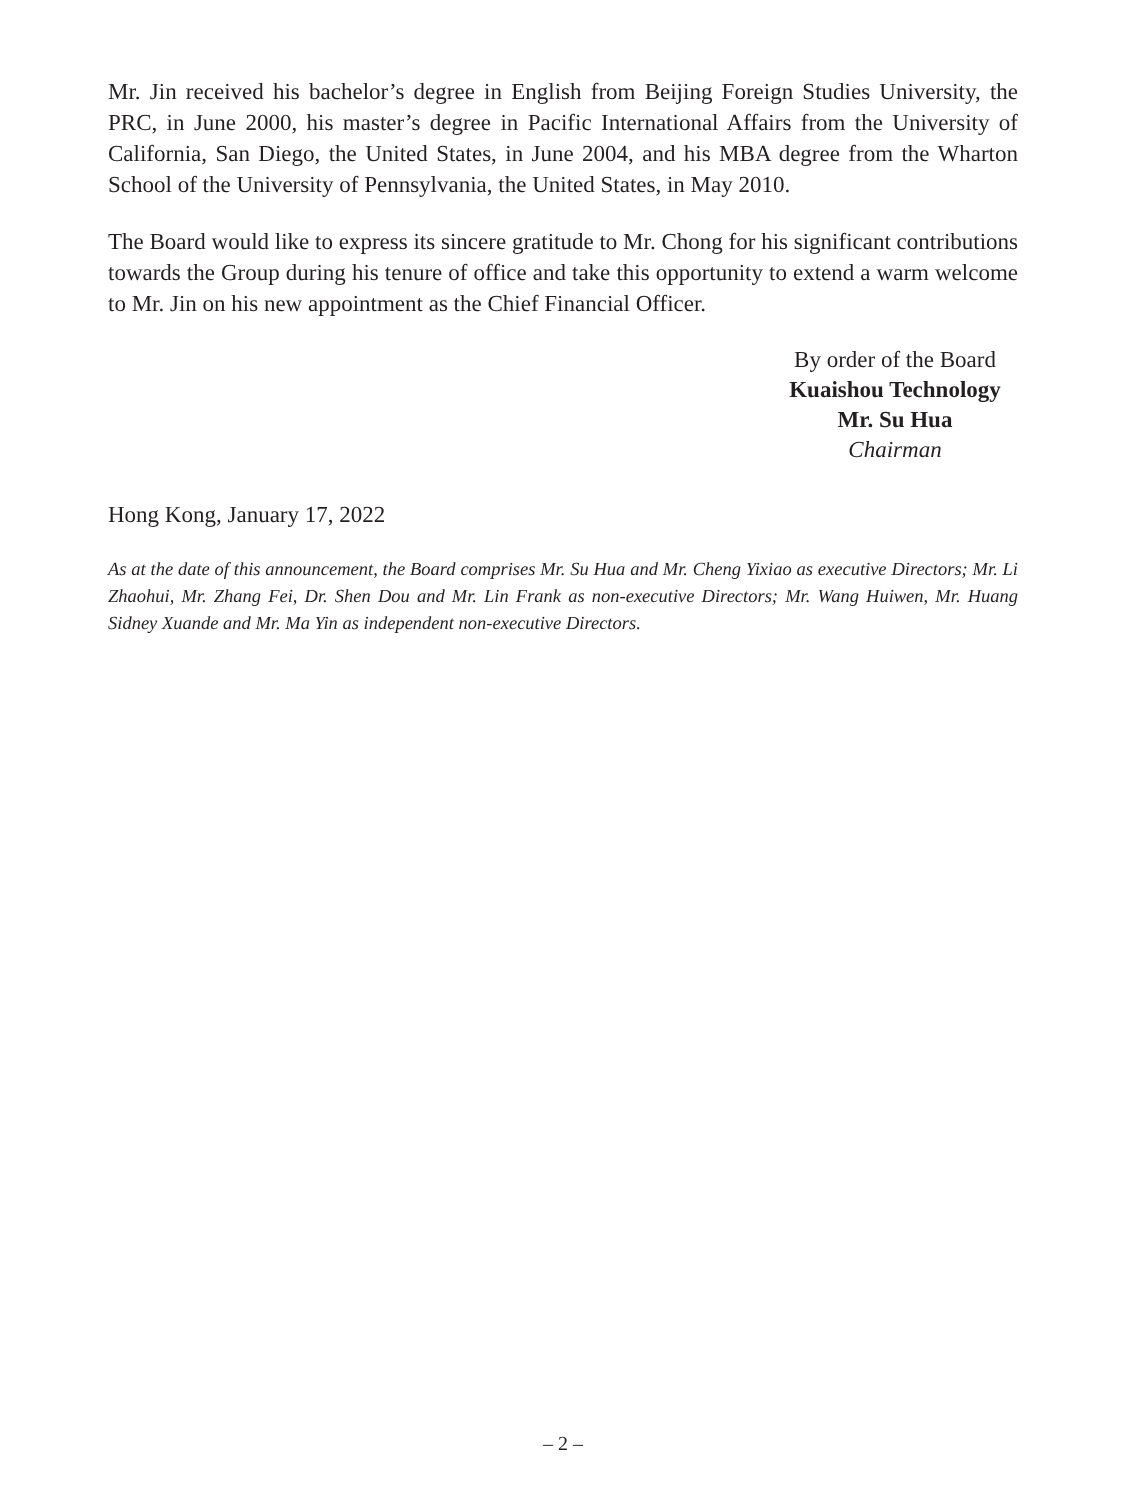Mr. Jin received his bachelor’s degree in English from Beijing Foreign Studies University, the PRC, in June 2000, his master’s degree in Pacific International Affairs from the University of California, San Diego, the United States, in June 2004, and his MBA degree from the Wharton School of the University of Pennsylvania, the United States, in May 2010.
The Board would like to express its sincere gratitude to Mr. Chong for his significant contributions towards the Group during his tenure of office and take this opportunity to extend a warm welcome to Mr. Jin on his new appointment as the Chief Financial Officer.
By order of the Board
Kuaishou Technology
Mr. Su Hua
Chairman
Hong Kong, January 17, 2022
As at the date of this announcement, the Board comprises Mr. Su Hua and Mr. Cheng Yixiao as executive Directors; Mr. Li Zhaohui, Mr. Zhang Fei, Dr. Shen Dou and Mr. Lin Frank as non-executive Directors; Mr. Wang Huiwen, Mr. Huang Sidney Xuande and Mr. Ma Yin as independent non-executive Directors.
– 2 –